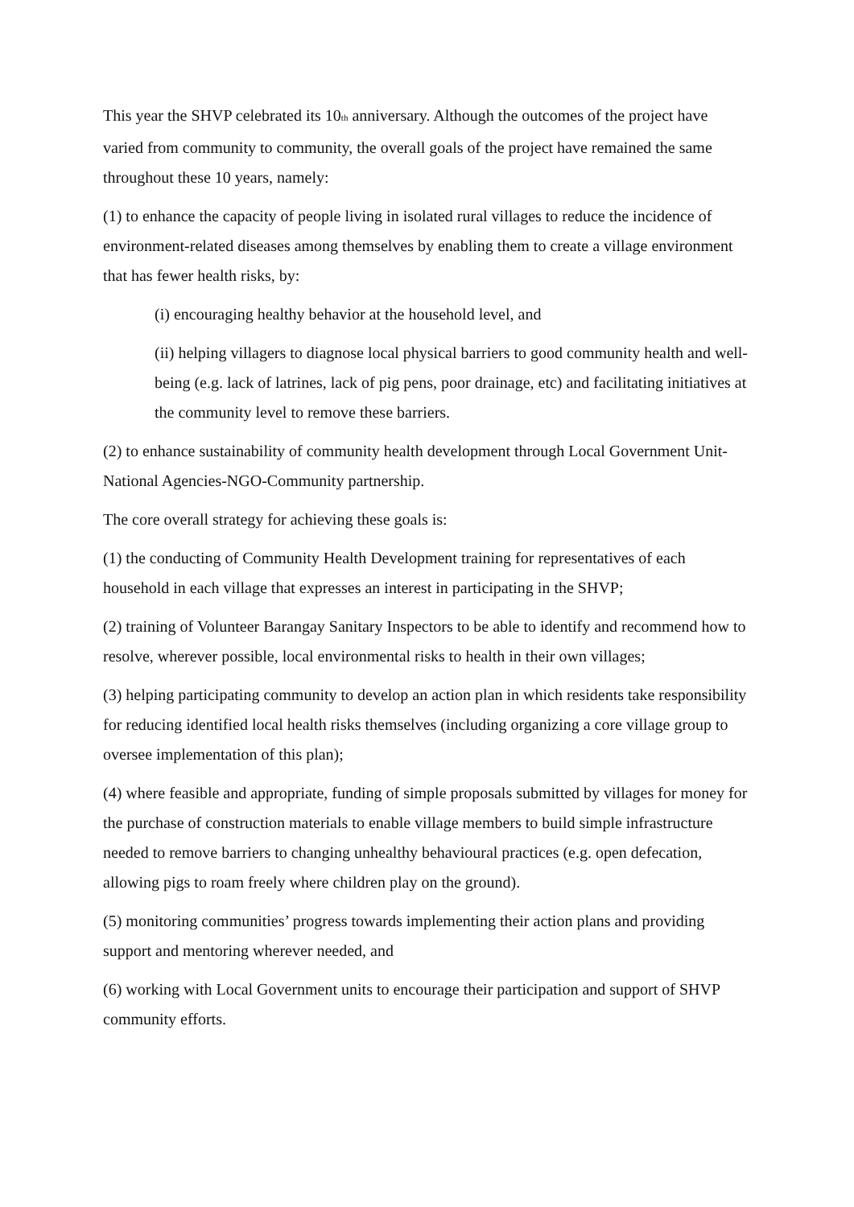This year the SHVP celebrated its 10<sub>th</sub> anniversary. Although the outcomes of the project have varied from community to community, the overall goals of the project have remained the same throughout these 10 years, namely:
(1) to enhance the capacity of people living in isolated rural villages to reduce the incidence of environment-related diseases among themselves by enabling them to create a village environment that has fewer health risks, by:
(i) encouraging healthy behavior at the household level, and
(ii) helping villagers to diagnose local physical barriers to good community health and well-being (e.g. lack of latrines, lack of pig pens, poor drainage, etc) and facilitating initiatives at the community level to remove these barriers.
(2) to enhance sustainability of community health development through Local Government Unit-National Agencies-NGO-Community partnership.
The core overall strategy for achieving these goals is:
(1) the conducting of Community Health Development training for representatives of each household in each village that expresses an interest in participating in the SHVP;
(2) training of Volunteer Barangay Sanitary Inspectors to be able to identify and recommend how to resolve, wherever possible, local environmental risks to health in their own villages;
(3) helping participating community to develop an action plan in which residents take responsibility for reducing identified local health risks themselves (including organizing a core village group to oversee implementation of this plan);
(4) where feasible and appropriate, funding of simple proposals submitted by villages for money for the purchase of construction materials to enable village members to build simple infrastructure needed to remove barriers to changing unhealthy behavioural practices (e.g. open defecation, allowing pigs to roam freely where children play on the ground).
(5) monitoring communities’ progress towards implementing their action plans and providing support and mentoring wherever needed, and
(6) working with Local Government units to encourage their participation and support of SHVP community efforts.